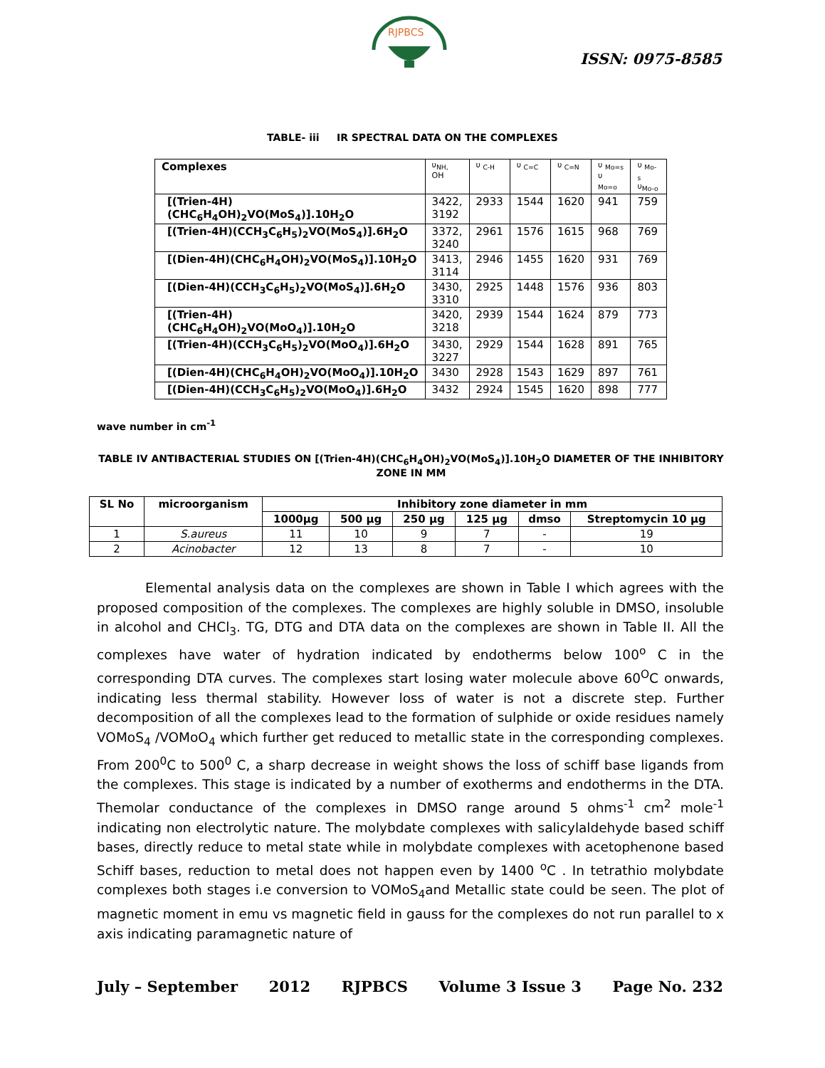RJPBCS
ISSN: 0975-8585
TABLE- iii IR SPECTRAL DATA ON THE COMPLEXES
| Complexes | υ<sub>NH,</sub> OH | υ <sub>C-H</sub> | υ <sub>C=C</sub> | υ <sub>C=N</sub> | υ <sub>Mo=s</sub> υ <sub>Mo=o</sub> | υ <sub>Mo-s</sub> υ<sub>Mo-o</sub> |
| [(Trien-4H)(CHC<sub>6</sub>H<sub>4</sub>OH)<sub>2</sub>VO(MoS<sub>4</sub>)].10H<sub>2</sub>O | 3422, 3192 | 2933 | 1544 | 1620 | 941 | 759 |
| [(Trien-4H)(CCH<sub>3</sub>C<sub>6</sub>H<sub>5</sub>)<sub>2</sub>VO(MoS<sub>4</sub>)].6H<sub>2</sub>O | 3372, 3240 | 2961 | 1576 | 1615 | 968 | 769 |
| [(Dien-4H)(CHC<sub>6</sub>H<sub>4</sub>OH)<sub>2</sub>VO(MoS<sub>4</sub>)].10H<sub>2</sub>O | 3413, 3114 | 2946 | 1455 | 1620 | 931 | 769 |
| [(Dien-4H)(CCH<sub>3</sub>C<sub>6</sub>H<sub>5</sub>)<sub>2</sub>VO(MoS<sub>4</sub>)].6H<sub>2</sub>O | 3430, 3310 | 2925 | 1448 | 1576 | 936 | 803 |
| [(Trien-4H)(CHC<sub>6</sub>H<sub>4</sub>OH)<sub>2</sub>VO(MoO<sub>4</sub>)].10H<sub>2</sub>O | 3420, 3218 | 2939 | 1544 | 1624 | 879 | 773 |
| [(Trien-4H)(CCH<sub>3</sub>C<sub>6</sub>H<sub>5</sub>)<sub>2</sub>VO(MoO<sub>4</sub>)].6H<sub>2</sub>O | 3430, 3227 | 2929 | 1544 | 1628 | 891 | 765 |
| [(Dien-4H)(CHC<sub>6</sub>H<sub>4</sub>OH)<sub>2</sub>VO(MoO<sub>4</sub>)].10H<sub>2</sub>O | 3430 | 2928 | 1543 | 1629 | 897 | 761 |
| [(Dien-4H)(CCH<sub>3</sub>C<sub>6</sub>H<sub>5</sub>)<sub>2</sub>VO(MoO<sub>4</sub>)].6H<sub>2</sub>O | 3432 | 2924 | 1545 | 1620 | 898 | 777 |
wave number in cm<sup>-1</sup>
TABLE IV ANTIBACTERIAL STUDIES ON [(Trien-4H)(CHC<sub>6</sub>H<sub>4</sub>OH)<sub>2</sub>VO(MoS<sub>4</sub>)].10H<sub>2</sub>O DIAMETER OF THE INHIBITORY ZONE IN MM
| SL No | microorganism | Inhibitory zone diameter in mm | | | | | |
| --- | --- | --- | --- | --- | --- | --- | --- |
| | | 1000µg | 500 µg | 250 µg | 125 µg | dmso | Streptomycin 10 µg |
| 1 | S.aureus | 11 | 10 | 9 | 7 | - | 19 |
| 2 | Acinobacter | 12 | 13 | 8 | 7 | - | 10 |
Elemental analysis data on the complexes are shown in Table I which agrees with the proposed composition of the complexes. The complexes are highly soluble in DMSO, insoluble in alcohol and CHCl<sub>3</sub>. TG, DTG and DTA data on the complexes are shown in Table II. All the complexes have water of hydration indicated by endotherms below 100<sup>o</sup> C in the corresponding DTA curves. The complexes start losing water molecule above 60<sup>O</sup>C onwards, indicating less thermal stability. However loss of water is not a discrete step. Further decomposition of all the complexes lead to the formation of sulphide or oxide residues namely VOMoS<sub>4</sub> /VOMoO<sub>4</sub> which further get reduced to metallic state in the corresponding complexes. From 200<sup>0</sup>C to 500<sup>0</sup> C, a sharp decrease in weight shows the loss of schiff base ligands from the complexes. This stage is indicated by a number of exotherms and endotherms in the DTA. Themolar conductance of the complexes in DMSO range around 5 ohms<sup>-1</sup> cm<sup>2</sup> mole<sup>-1</sup> indicating non electrolytic nature. The molybdate complexes with salicylaldehyde based schiff bases, directly reduce to metal state while in molybdate complexes with acetophenone based Schiff bases, reduction to metal does not happen even by 1400 <sup>o</sup>C . In tetrathio molybdate complexes both stages i.e conversion to VOMoS<sub>4</sub>and Metallic state could be seen. The plot of magnetic moment in emu vs magnetic field in gauss for the complexes do not run parallel to x axis indicating paramagnetic nature of
July – September 2012 RJPBCS Volume 3 Issue 3 Page No. 232